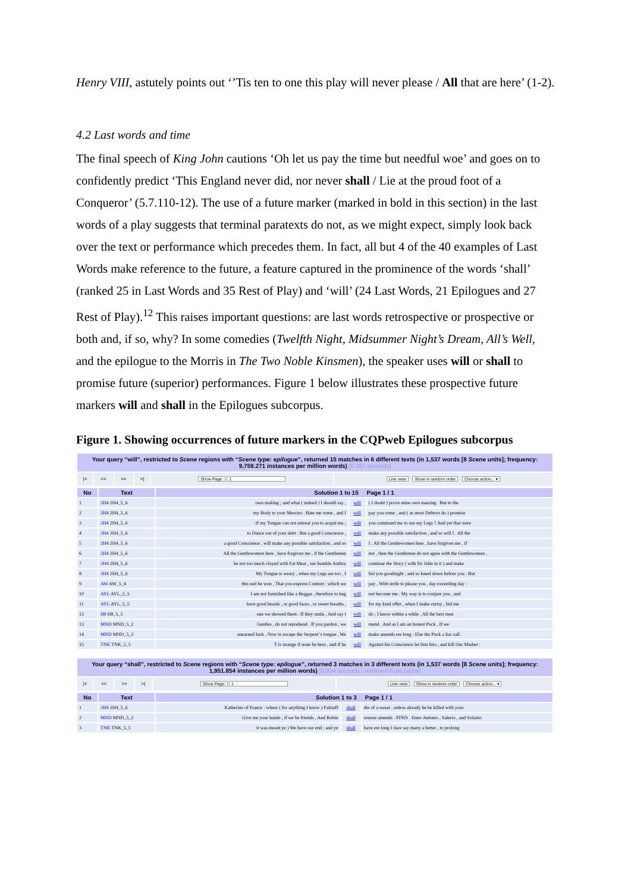Henry VIII, astutely points out ‘’Tis ten to one this play will never please / All that are here’ (1-2).
4.2 Last words and time
The final speech of King John cautions ‘Oh let us pay the time but needful woe’ and goes on to confidently predict ‘This England never did, nor never shall / Lie at the proud foot of a Conqueror’ (5.7.110-12). The use of a future marker (marked in bold in this section) in the last words of a play suggests that terminal paratexts do not, as we might expect, simply look back over the text or performance which precedes them. In fact, all but 4 of the 40 examples of Last Words make reference to the future, a feature captured in the prominence of the words ‘shall’ (ranked 25 in Last Words and 35 Rest of Play) and ‘will’ (24 Last Words, 21 Epilogues and 27 Rest of Play).<sup>12</sup> This raises important questions: are last words retrospective or prospective or both and, if so, why? In some comedies (Twelfth Night, Midsummer Night’s Dream, All’s Well, and the epilogue to the Morris in The Two Noble Kinsmen), the speaker uses will or shall to promise future (superior) performances. Figure 1 below illustrates these prospective future markers will and shall in the Epilogues subcorpus.
Figure 1. Showing occurrences of future markers in the CQPweb Epilogues subcorpus
| Your query “will”, restricted to Scene regions with “ Scene type: epilogue ”, returned 15 matches in 6 different texts (in 1,537 words [8 Scene units]; frequency: 9,759.271 instances per million words) [0.387 seconds] | | | | | |
| /< | << | >> | >/ | Show Page: 1 | Line view Show in random order Choose action... ▾ |
| No | Text | Solution 1 to 15 Page 1 / 1 | | |
| --- | --- | --- | --- | --- |
| 1 | 2H4 2H4_5_6 | own making ; and what ( indeed ) I should say , | will | ( I doubt ) prove mine own marring . But to the |
| 2 | 2H4 2H4_5_6 | my Body to your Mercies : Bate me some , and I | will | pay you some , and ( as most Debtors do ) promise |
| 3 | 2H4 2H4_5_6 | If my Tongue can not entreat you to acquit me ; | will | you command me to use my Legs ? And yet that were |
| 4 | 2H4 2H4_5_6 | to Dance out of your debt : But a good Conscience , | will | make any possible satisfaction , and so will I . All the |
| 5 | 2H4 2H4_5_6 | a good Conscience , will make any possible satisfaction , and so | will | I . All the Gentlewomen here , have forgiven me , if |
| 6 | 2H4 2H4_5_6 | All the Gentlewomen here , have forgiven me , if the Gentlemen | will | not , then the Gentlemen do not agree with the Gentlewomen , |
| 7 | 2H4 2H4_5_6 | be not too much cloyed with Fat Meat , our humble Author | will | continue the Story ( with Sir John in it ) and make |
| 8 | 2H4 2H4_5_6 | My Tongue is weary , when my Legs are too , I | will | bid you goodnight ; and so kneel down before you : But |
| 9 | AW AW_5_4 | this suit be won , That you express Content : which we | will | pay , With strife to please you , day exceeding day : |
| 10 | AYL AYL_5_5 | I am not furnished like a Beggar , therefore to beg | will | not become me . My way is to conjure you , and |
| 11 | AYL AYL_5_5 | have good beards , or good faces , or sweet breaths , | will | for my kind offer , when I make curtsy , bid me |
| 12 | H8 H8_5_5 | one we showed them : If they smile , And say t | will | do ; I know within a while , All the best men |
| 13 | MND MND_5_2 | Gentles , do not reprehend . If you pardon , we | will | mend . And as I am an honest Puck , If we |
| 14 | MND MND_5_2 | unearned luck , Now to escape the Serpent 's tongue , We | will | make amends ere long : Else the Puck a liar call . |
| 15 | TNK TNK_5_5 | T is strange if none be here , and if he | will | Against his Conscience let him hiss , and kill Our Market : |
| Your query “shall”, restricted to Scene regions with “ Scene type: epilogue ”, returned 3 matches in 3 different texts (in 1,537 words [8 Scene units]; frequency: 1,951.854 instances per million words) [0.034 seconds - retrieved from cache] | | | | | |
| /< | << | >> | >/ | Show Page: 1 | Line view Show in random order Choose action... ▾ |
| No | Text | Solution 1 to 3 Page 1 / 1 | | |
| --- | --- | --- | --- | --- |
| 1 | 2H4 2H4_5_6 | Katherine of France : where ( for anything I know ) Falstaff | shall | die of a sweat , unless already he be killed with your |
| 2 | MND MND_5_2 | Give me your hands , if we be friends , And Robin | shall | restore amends . FINIS . Enter Antonio , Salerio , and Solanio |
| 3 | TNK TNK_5_5 | it was meant ye ) We have our end ; and ye | shall | have ere long I dare say many a better , to prolong |